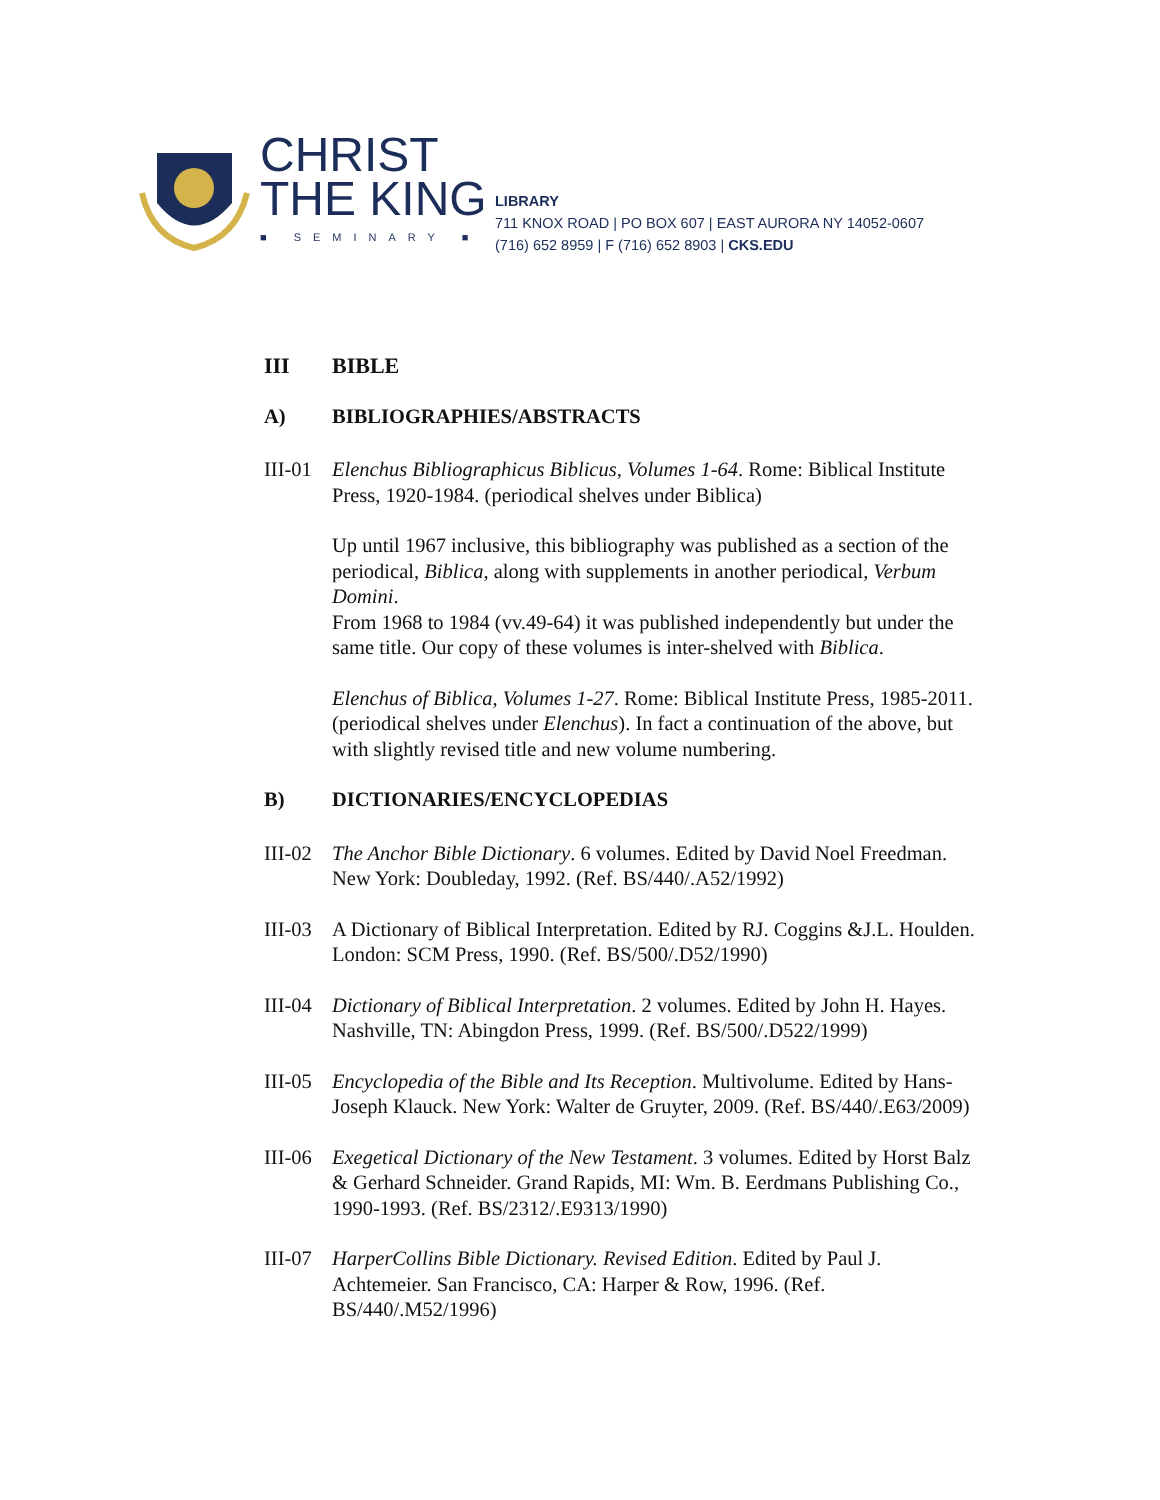CHRIST
THE KING
■ SEMINARY ■
LIBRARY
711 KNOX ROAD | PO BOX 607 | EAST AURORA NY 14052-0607
(716) 652 8959 | F (716) 652 8903 | CKS.EDU
III BIBLE
A) BIBLIOGRAPHIES/ABSTRACTS
III-01
Elenchus Bibliographicus Biblicus, Volumes 1-64. Rome: Biblical Institute Press, 1920-1984. (periodical shelves under Biblica)
Up until 1967 inclusive, this bibliography was published as a section of the periodical, Biblica, along with supplements in another periodical, Verbum Domini.
From 1968 to 1984 (vv.49-64) it was published independently but under the same title. Our copy of these volumes is inter-shelved with Biblica.
Elenchus of Biblica, Volumes 1-27. Rome: Biblical Institute Press, 1985-2011. (periodical shelves under Elenchus). In fact a continuation of the above, but with slightly revised title and new volume numbering.
B) DICTIONARIES/ENCYCLOPEDIAS
III-02
The Anchor Bible Dictionary. 6 volumes. Edited by David Noel Freedman. New York: Doubleday, 1992. (Ref. BS/440/.A52/1992)
III-03
A Dictionary of Biblical Interpretation. Edited by RJ. Coggins &J.L. Houlden. London: SCM Press, 1990. (Ref. BS/500/.D52/1990)
III-04
Dictionary of Biblical Interpretation. 2 volumes. Edited by John H. Hayes. Nashville, TN: Abingdon Press, 1999. (Ref. BS/500/.D522/1999)
III-05
Encyclopedia of the Bible and Its Reception. Multivolume. Edited by Hans-Joseph Klauck. New York: Walter de Gruyter, 2009. (Ref. BS/440/.E63/2009)
III-06
Exegetical Dictionary of the New Testament. 3 volumes. Edited by Horst Balz & Gerhard Schneider. Grand Rapids, MI: Wm. B. Eerdmans Publishing Co., 1990-1993. (Ref. BS/2312/.E9313/1990)
III-07
HarperCollins Bible Dictionary. Revised Edition. Edited by Paul J. Achtemeier. San Francisco, CA: Harper & Row, 1996. (Ref. BS/440/.M52/1996)